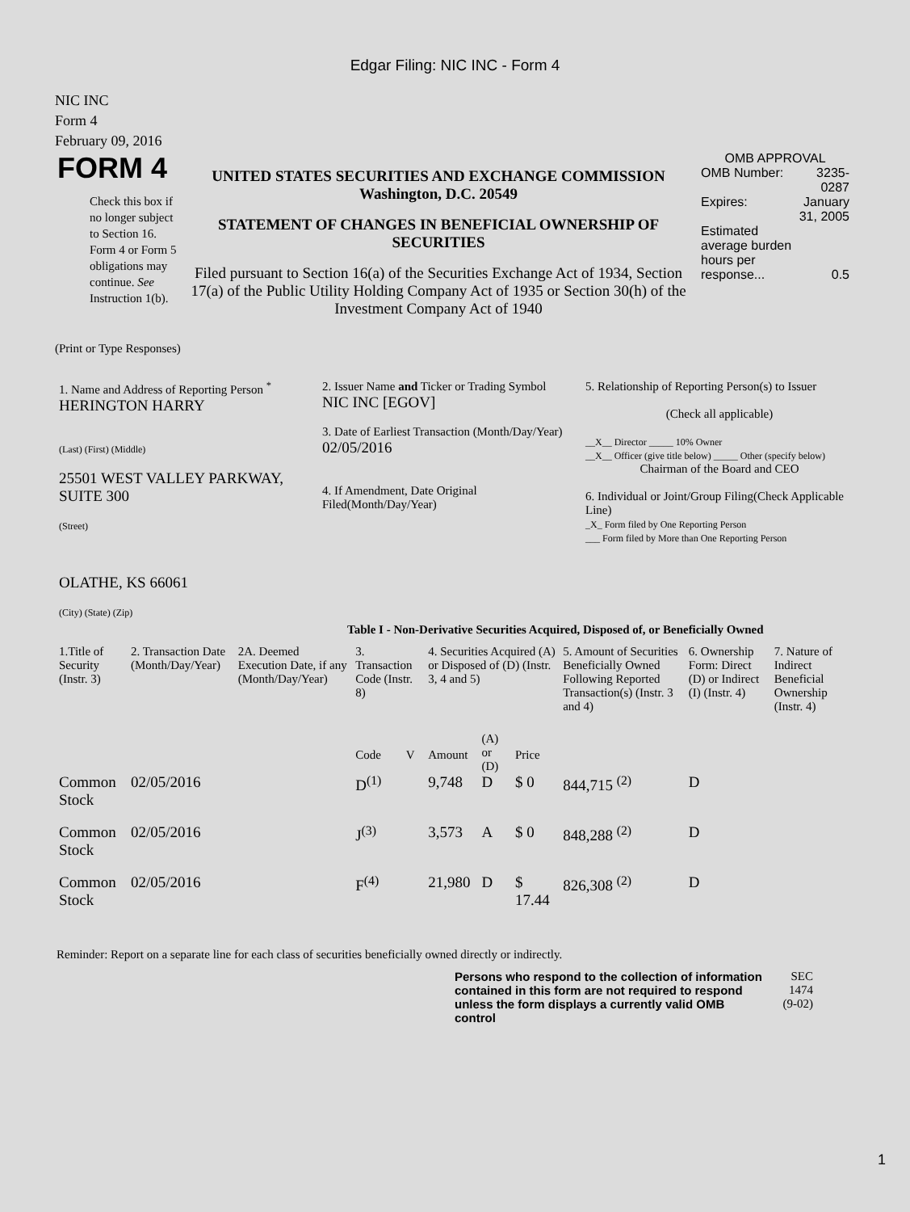Edgar Filing: NIC INC - Form 4
NIC INC
Form 4
February 09, 2016
| FORM 4 Check this box if no longer subject to Section 16. Form 4 or Form 5 obligations may continue. See Instruction 1(b). | UNITED STATES SECURITIES AND EXCHANGE COMMISSION Washington, D.C. 20549 STATEMENT OF CHANGES IN BENEFICIAL OWNERSHIP OF SECURITIES Filed pursuant to Section 16(a) of the Securities Exchange Act of 1934, Section 17(a) of the Public Utility Holding Company Act of 1935 or Section 30(h) of the Investment Company Act of 1940 | OMB APPROVAL / OMB Number: / 3235-0287 / / Expires: / January 31, 2005 / / Estimated average burden hours per response... / 0.5 / |
(Print or Type Responses)
| 1. Name and Address of Reporting Person <sup>*</sup> HERINGTON HARRY (Last) (First) (Middle) 25501 WEST VALLEY PARKWAY, SUITE 300 (Street) OLATHE, KS 66061 (City) (State) (Zip) | 2. Issuer Name and Ticker or Trading Symbol NIC INC [EGOV] 3. Date of Earliest Transaction (Month/Day/Year) 02/05/2016 4. If Amendment, Date Original Filed(Month/Day/Year) | 5. Relationship of Reporting Person(s) to Issuer (Check all applicable) __X__ Director _____ 10% Owner __X__ Officer (give title below) _____ Other (specify below) Chairman of the Board and CEO 6. Individual or Joint/Group Filing(Check Applicable Line) _X_ Form filed by One Reporting Person ___ Form filed by More than One Reporting Person |
Table I - Non-Derivative Securities Acquired, Disposed of, or Beneficially Owned
| 1.Title of Security (Instr. 3) | 2. Transaction Date (Month/Day/Year) | 2A. Deemed Execution Date, if any (Month/Day/Year) | 3. Transaction Code (Instr. 8) | | 4. Securities Acquired (A) or Disposed of (D) (Instr. 3, 4 and 5) | | | 5. Amount of Securities Beneficially Owned Following Reported Transaction(s) (Instr. 3 and 4) | 6. Ownership Form: Direct (D) or Indirect (I) (Instr. 4) | 7. Nature of Indirect Beneficial Ownership (Instr. 4) |
| --- | --- | --- | --- | --- | --- | --- | --- | --- | --- | --- |
| | | | Code | V | Amount | (A) or (D) | Price | | | |
| Common Stock | 02/05/2016 | | D<sup>(1)</sup> | | 9,748 | D | $ 0 | 844,715 <sup>(2)</sup> | D | |
| Common Stock | 02/05/2016 | | J<sup>(3)</sup> | | 3,573 | A | $ 0 | 848,288 <sup>(2)</sup> | D | |
| Common Stock | 02/05/2016 | | F<sup>(4)</sup> | | 21,980 | D | $ 17.44 | 826,308 <sup>(2)</sup> | D | |
Reminder: Report on a separate line for each class of securities beneficially owned directly or indirectly.
| Persons who respond to the collection of information contained in this form are not required to respond unless the form displays a currently valid OMB control | SEC 1474 (9-02) |
1